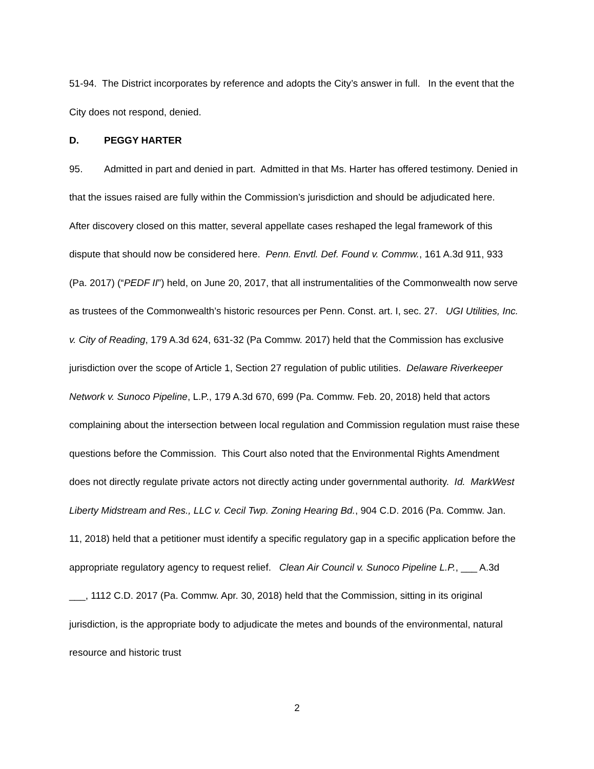51-94. The District incorporates by reference and adopts the City’s answer in full. In the event that the City does not respond, denied.
D. PEGGY HARTER
95. Admitted in part and denied in part. Admitted in that Ms. Harter has offered testimony. Denied in that the issues raised are fully within the Commission’s jurisdiction and should be adjudicated here. After discovery closed on this matter, several appellate cases reshaped the legal framework of this dispute that should now be considered here. Penn. Envtl. Def. Found v. Commw., 161 A.3d 911, 933 (Pa. 2017) (“PEDF II”) held, on June 20, 2017, that all instrumentalities of the Commonwealth now serve as trustees of the Commonwealth’s historic resources per Penn. Const. art. I, sec. 27. UGI Utilities, Inc. v. City of Reading, 179 A.3d 624, 631-32 (Pa Commw. 2017) held that the Commission has exclusive jurisdiction over the scope of Article 1, Section 27 regulation of public utilities. Delaware Riverkeeper Network v. Sunoco Pipeline, L.P., 179 A.3d 670, 699 (Pa. Commw. Feb. 20, 2018) held that actors complaining about the intersection between local regulation and Commission regulation must raise these questions before the Commission. This Court also noted that the Environmental Rights Amendment does not directly regulate private actors not directly acting under governmental authority. Id. MarkWest Liberty Midstream and Res., LLC v. Cecil Twp. Zoning Hearing Bd., 904 C.D. 2016 (Pa. Commw. Jan. 11, 2018) held that a petitioner must identify a specific regulatory gap in a specific application before the appropriate regulatory agency to request relief. Clean Air Council v. Sunoco Pipeline L.P., ___ A.3d ___, 1112 C.D. 2017 (Pa. Commw. Apr. 30, 2018) held that the Commission, sitting in its original jurisdiction, is the appropriate body to adjudicate the metes and bounds of the environmental, natural resource and historic trust
2